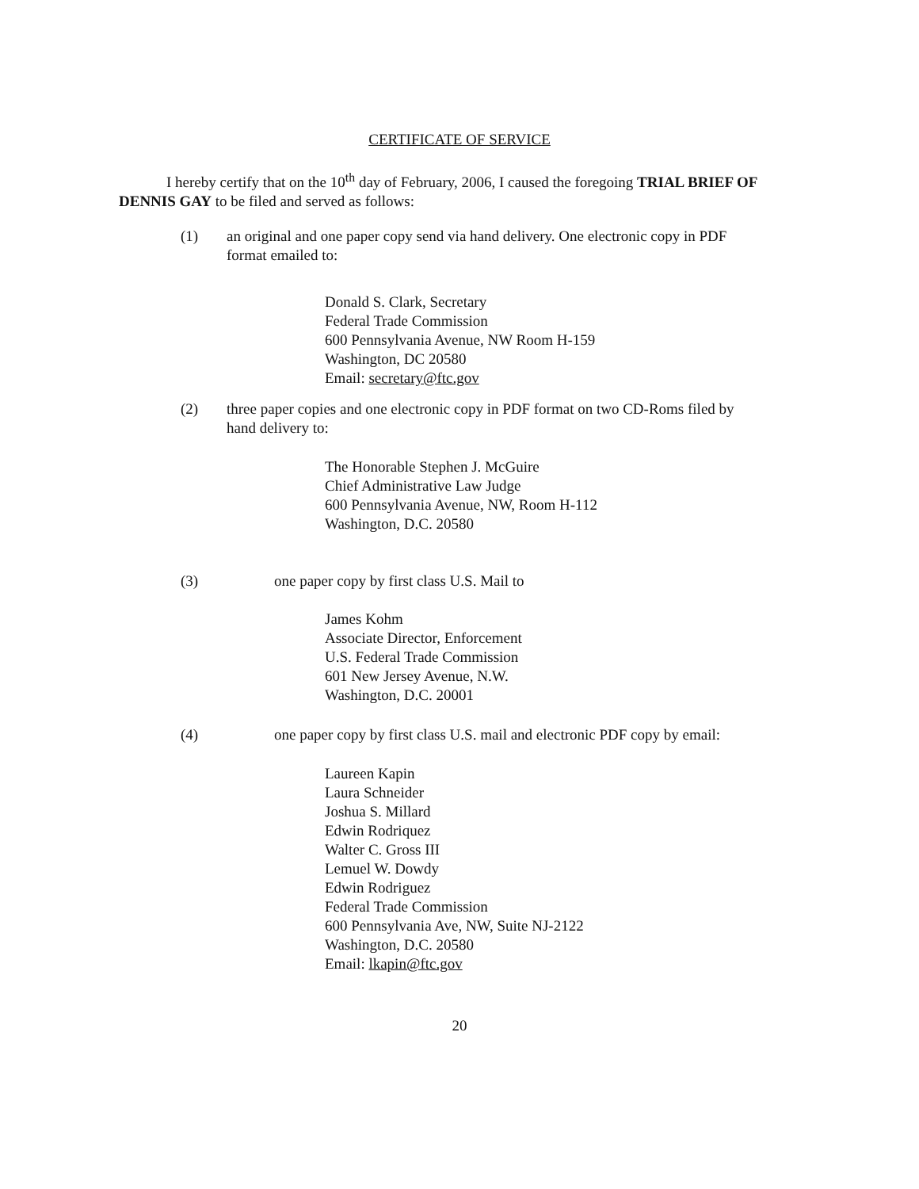CERTIFICATE OF SERVICE
I hereby certify that on the 10<sup>th</sup> day of February, 2006, I caused the foregoing TRIAL BRIEF OF DENNIS GAY to be filed and served as follows:
(1) an original and one paper copy send via hand delivery. One electronic copy in PDF format emailed to:
Donald S. Clark, Secretary
Federal Trade Commission
600 Pennsylvania Avenue, NW Room H-159
Washington, DC 20580
Email: secretary@ftc.gov
(2) three paper copies and one electronic copy in PDF format on two CD-Roms filed by hand delivery to:
The Honorable Stephen J. McGuire
Chief Administrative Law Judge
600 Pennsylvania Avenue, NW, Room H-112
Washington, D.C. 20580
(3) one paper copy by first class U.S. Mail to
James Kohm
Associate Director, Enforcement
U.S. Federal Trade Commission
601 New Jersey Avenue, N.W.
Washington, D.C. 20001
(4) one paper copy by first class U.S. mail and electronic PDF copy by email:
Laureen Kapin
Laura Schneider
Joshua S. Millard
Edwin Rodriquez
Walter C. Gross III
Lemuel W. Dowdy
Edwin Rodriguez
Federal Trade Commission
600 Pennsylvania Ave, NW, Suite NJ-2122
Washington, D.C. 20580
Email: lkapin@ftc.gov
20